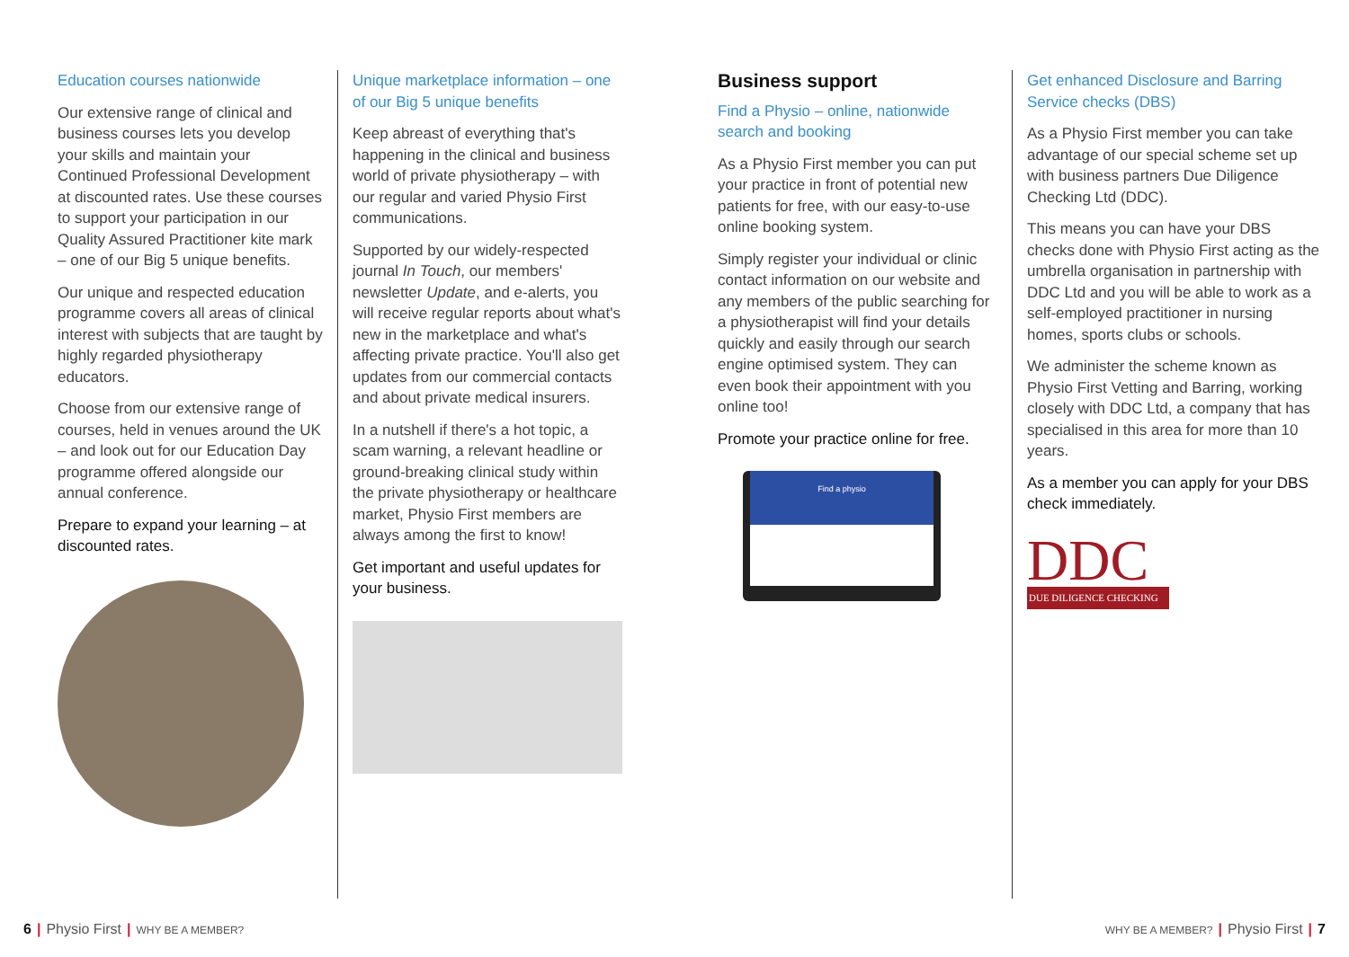Education courses nationwide
Our extensive range of clinical and business courses lets you develop your skills and maintain your Continued Professional Development at discounted rates. Use these courses to support your participation in our Quality Assured Practitioner kite mark – one of our Big 5 unique benefits.
Our unique and respected education programme covers all areas of clinical interest with subjects that are taught by highly regarded physiotherapy educators.
Choose from our extensive range of courses, held in venues around the UK – and look out for our Education Day programme offered alongside our annual conference.
Prepare to expand your learning – at discounted rates.
Unique marketplace information – one of our Big 5 unique benefits
Keep abreast of everything that's happening in the clinical and business world of private physiotherapy – with our regular and varied Physio First communications.
Supported by our widely-respected journal In Touch, our members' newsletter Update, and e-alerts, you will receive regular reports about what's new in the marketplace and what's affecting private practice. You'll also get updates from our commercial contacts and about private medical insurers.
In a nutshell if there's a hot topic, a scam warning, a relevant headline or ground-breaking clinical study within the private physiotherapy or healthcare market, Physio First members are always among the first to know!
Get important and useful updates for your business.
Business support
Find a Physio – online, nationwide search and booking
As a Physio First member you can put your practice in front of potential new patients for free, with our easy-to-use online booking system.
Simply register your individual or clinic contact information on our website and any members of the public searching for a physiotherapist will find your details quickly and easily through our search engine optimised system. They can even book their appointment with you online too!
Promote your practice online for free.
Find a physio
Get enhanced Disclosure and Barring Service checks (DBS)
As a Physio First member you can take advantage of our special scheme set up with business partners Due Diligence Checking Ltd (DDC).
This means you can have your DBS checks done with Physio First acting as the umbrella organisation in partnership with DDC Ltd and you will be able to work as a self-employed practitioner in nursing homes, sports clubs or schools.
We administer the scheme known as Physio First Vetting and Barring, working closely with DDC Ltd, a company that has specialised in this area for more than 10 years.
As a member you can apply for your DBS check immediately.
DDC
DUE DILIGENCE CHECKING
6 | Physio First | WHY BE A MEMBER?
WHY BE A MEMBER? | Physio First | 7